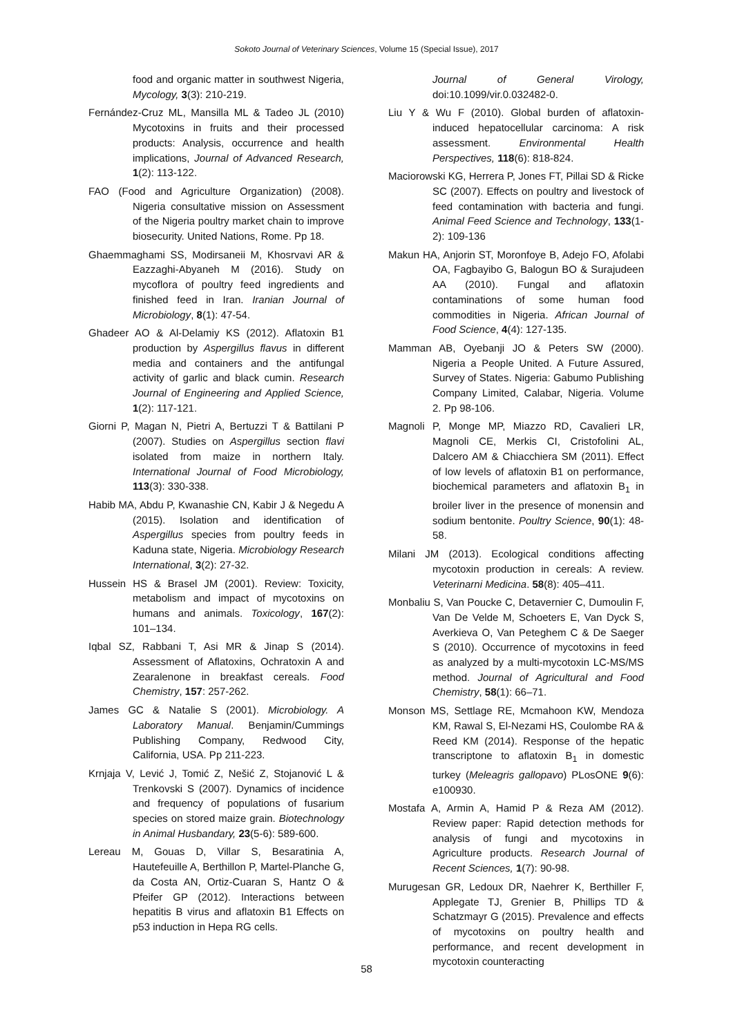Sokoto Journal of Veterinary Sciences, Volume 15 (Special Issue), 2017
food and organic matter in southwest Nigeria, Mycology, 3(3): 210-219.
Fernández-Cruz ML, Mansilla ML & Tadeo JL (2010) Mycotoxins in fruits and their processed products: Analysis, occurrence and health implications, Journal of Advanced Research, 1(2): 113-122.
FAO (Food and Agriculture Organization) (2008). Nigeria consultative mission on Assessment of the Nigeria poultry market chain to improve biosecurity. United Nations, Rome. Pp 18.
Ghaemmaghami SS, Modirsaneii M, Khosrvavi AR & Eazzaghi-Abyaneh M (2016). Study on mycoflora of poultry feed ingredients and finished feed in Iran. Iranian Journal of Microbiology, 8(1): 47-54.
Ghadeer AO & Al-Delamiy KS (2012). Aflatoxin B1 production by Aspergillus flavus in different media and containers and the antifungal activity of garlic and black cumin. Research Journal of Engineering and Applied Science, 1(2): 117-121.
Giorni P, Magan N, Pietri A, Bertuzzi T & Battilani P (2007). Studies on Aspergillus section flavi isolated from maize in northern Italy. International Journal of Food Microbiology, 113(3): 330-338.
Habib MA, Abdu P, Kwanashie CN, Kabir J & Negedu A (2015). Isolation and identification of Aspergillus species from poultry feeds in Kaduna state, Nigeria. Microbiology Research International, 3(2): 27-32.
Hussein HS & Brasel JM (2001). Review: Toxicity, metabolism and impact of mycotoxins on humans and animals. Toxicology, 167(2): 101–134.
Iqbal SZ, Rabbani T, Asi MR & Jinap S (2014). Assessment of Aflatoxins, Ochratoxin A and Zearalenone in breakfast cereals. Food Chemistry, 157: 257-262.
James GC & Natalie S (2001). Microbiology. A Laboratory Manual. Benjamin/Cummings Publishing Company, Redwood City, California, USA. Pp 211-223.
Krnjaja V, Lević J, Tomić Z, Nešić Z, Stojanović L & Trenkovski S (2007). Dynamics of incidence and frequency of populations of fusarium species on stored maize grain. Biotechnology in Animal Husbandary, 23(5-6): 589-600.
Lereau M, Gouas D, Villar S, Besaratinia A, Hautefeuille A, Berthillon P, Martel-Planche G, da Costa AN, Ortiz-Cuaran S, Hantz O & Pfeifer GP (2012). Interactions between hepatitis B virus and aflatoxin B1 Effects on p53 induction in Hepa RG cells.
Journal of General Virology, doi:10.1099/vir.0.032482-0.
Liu Y & Wu F (2010). Global burden of aflatoxin-induced hepatocellular carcinoma: A risk assessment. Environmental Health Perspectives, 118(6): 818-824.
Maciorowski KG, Herrera P, Jones FT, Pillai SD & Ricke SC (2007). Effects on poultry and livestock of feed contamination with bacteria and fungi. Animal Feed Science and Technology, 133(1-2): 109-136
Makun HA, Anjorin ST, Moronfoye B, Adejo FO, Afolabi OA, Fagbayibo G, Balogun BO & Surajudeen AA (2010). Fungal and aflatoxin contaminations of some human food commodities in Nigeria. African Journal of Food Science, 4(4): 127-135.
Mamman AB, Oyebanji JO & Peters SW (2000). Nigeria a People United. A Future Assured, Survey of States. Nigeria: Gabumo Publishing Company Limited, Calabar, Nigeria. Volume 2. Pp 98-106.
Magnoli P, Monge MP, Miazzo RD, Cavalieri LR, Magnoli CE, Merkis CI, Cristofolini AL, Dalcero AM & Chiacchiera SM (2011). Effect of low levels of aflatoxin B1 on performance, biochemical parameters and aflatoxin B<sub>1</sub> in broiler liver in the presence of monensin and sodium bentonite. Poultry Science, 90(1): 48-58.
Milani JM (2013). Ecological conditions affecting mycotoxin production in cereals: A review. Veterinarni Medicina. 58(8): 405–411.
Monbaliu S, Van Poucke C, Detavernier C, Dumoulin F, Van De Velde M, Schoeters E, Van Dyck S, Averkieva O, Van Peteghem C & De Saeger S (2010). Occurrence of mycotoxins in feed as analyzed by a multi-mycotoxin LC-MS/MS method. Journal of Agricultural and Food Chemistry, 58(1): 66–71.
Monson MS, Settlage RE, Mcmahoon KW, Mendoza KM, Rawal S, El-Nezami HS, Coulombe RA & Reed KM (2014). Response of the hepatic transcriptone to aflatoxin B<sub>1</sub> in domestic turkey (Meleagris gallopavo) PLosONE 9(6): e100930.
Mostafa A, Armin A, Hamid P & Reza AM (2012). Review paper: Rapid detection methods for analysis of fungi and mycotoxins in Agriculture products. Research Journal of Recent Sciences, 1(7): 90-98.
Murugesan GR, Ledoux DR, Naehrer K, Berthiller F, Applegate TJ, Grenier B, Phillips TD & Schatzmayr G (2015). Prevalence and effects of mycotoxins on poultry health and performance, and recent development in mycotoxin counteracting
58